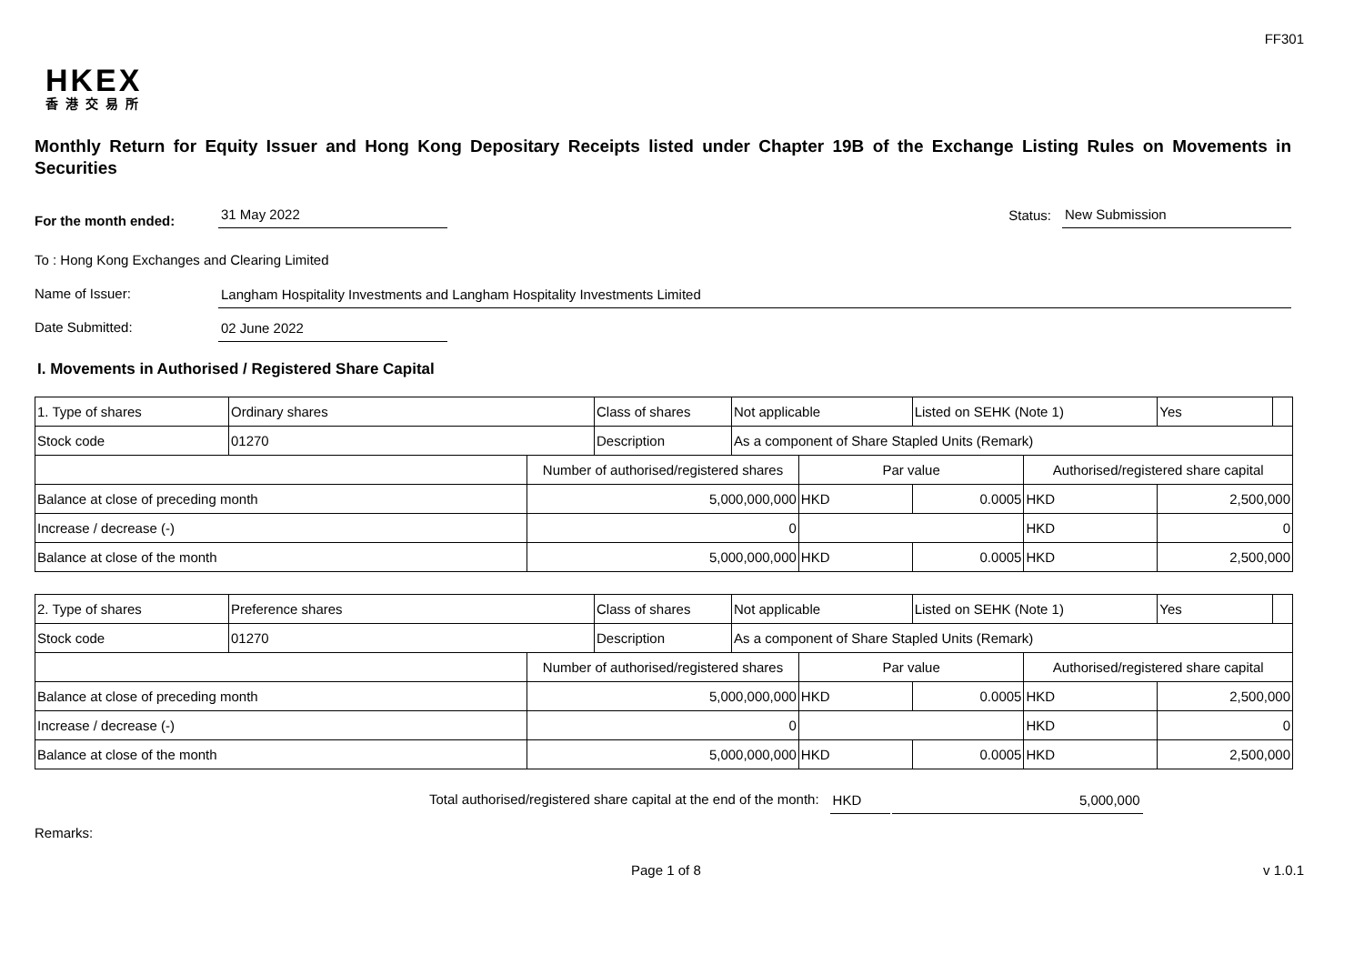FF301
HKEX
香港交易所
Monthly Return for Equity Issuer and Hong Kong Depositary Receipts listed under Chapter 19B of the Exchange Listing Rules on Movements in Securities
For the month ended: 31 May 2022 Status: New Submission
To : Hong Kong Exchanges and Clearing Limited
Name of Issuer: Langham Hospitality Investments and Langham Hospitality Investments Limited
Date Submitted: 02 June 2022
I. Movements in Authorised / Registered Share Capital
| 1. Type of shares | Ordinary shares | | Class of shares | Not applicable | | Listed on SEHK (Note 1) | | Yes | |
| Stock code | 01270 | | Description | As a component of Share Stapled Units (Remark) | | | | | |
| | | Number of authorised/registered shares | | | Par value | | Authorised/registered share capital | | |
| Balance at close of preceding month | | 5,000,000,000 | | | HKD | 0.0005 | HKD | 2,500,000 | |
| Increase / decrease (-) | | 0 | | | | | HKD | 0 | |
| Balance at close of the month | | 5,000,000,000 | | | HKD | 0.0005 | HKD | 2,500,000 | |
| 2. Type of shares | Preference shares | | Class of shares | Not applicable | | Listed on SEHK (Note 1) | | Yes | |
| Stock code | 01270 | | Description | As a component of Share Stapled Units (Remark) | | | | | |
| | | Number of authorised/registered shares | | | Par value | | Authorised/registered share capital | | |
| Balance at close of preceding month | | 5,000,000,000 | | | HKD | 0.0005 | HKD | 2,500,000 | |
| Increase / decrease (-) | | 0 | | | | | HKD | 0 | |
| Balance at close of the month | | 5,000,000,000 | | | HKD | 0.0005 | HKD | 2,500,000 | |
Total authorised/registered share capital at the end of the month: HKD 5,000,000
Remarks:
Page 1 of 8 v 1.0.1